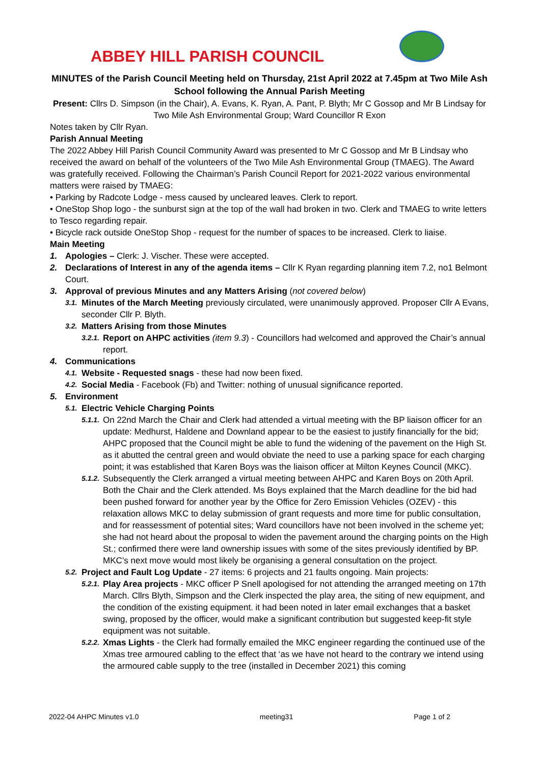ABBEY HILL PARISH COUNCIL
MINUTES of the Parish Council Meeting held on Thursday, 21st April 2022 at 7.45pm at Two Mile Ash School following the Annual Parish Meeting
Present: Cllrs D. Simpson (in the Chair), A. Evans, K. Ryan, A. Pant, P. Blyth; Mr C Gossop and Mr B Lindsay for Two Mile Ash Environmental Group; Ward Councillor R Exon
Notes taken by Cllr Ryan.
Parish Annual Meeting
The 2022 Abbey Hill Parish Council Community Award was presented to Mr C Gossop and Mr B Lindsay who received the award on behalf of the volunteers of the Two Mile Ash Environmental Group (TMAEG). The Award was gratefully received. Following the Chairman’s Parish Council Report for 2021-2022 various environmental matters were raised by TMAEG:
• Parking by Radcote Lodge - mess caused by uncleared leaves. Clerk to report.
• OneStop Shop logo - the sunburst sign at the top of the wall had broken in two. Clerk and TMAEG to write letters to Tesco regarding repair.
• Bicycle rack outside OneStop Shop - request for the number of spaces to be increased. Clerk to liaise.
Main Meeting
1. Apologies – Clerk: J. Vischer. These were accepted.
2. Declarations of Interest in any of the agenda items – Cllr K Ryan regarding planning item 7.2, no1 Belmont Court.
3. Approval of previous Minutes and any Matters Arising (not covered below)
3.1. Minutes of the March Meeting previously circulated, were unanimously approved. Proposer Cllr A Evans, seconder Cllr P. Blyth.
3.2. Matters Arising from those Minutes
3.2.1. Report on AHPC activities (item 9.3) - Councillors had welcomed and approved the Chair’s annual report.
4. Communications
4.1. Website - Requested snags - these had now been fixed.
4.2. Social Media - Facebook (Fb) and Twitter: nothing of unusual significance reported.
5. Environment
5.1. Electric Vehicle Charging Points
5.1.1. On 22nd March the Chair and Clerk had attended a virtual meeting with the BP liaison officer for an update: Medhurst, Haldene and Downland appear to be the easiest to justify financially for the bid; AHPC proposed that the Council might be able to fund the widening of the pavement on the High St. as it abutted the central green and would obviate the need to use a parking space for each charging point; it was established that Karen Boys was the liaison officer at Milton Keynes Council (MKC).
5.1.2. Subsequently the Clerk arranged a virtual meeting between AHPC and Karen Boys on 20th April. Both the Chair and the Clerk attended. Ms Boys explained that the March deadline for the bid had been pushed forward for another year by the Office for Zero Emission Vehicles (OZEV) - this relaxation allows MKC to delay submission of grant requests and more time for public consultation, and for reassessment of potential sites; Ward councillors have not been involved in the scheme yet; she had not heard about the proposal to widen the pavement around the charging points on the High St.; confirmed there were land ownership issues with some of the sites previously identified by BP. MKC’s next move would most likely be organising a general consultation on the project.
5.2. Project and Fault Log Update - 27 items: 6 projects and 21 faults ongoing. Main projects:
5.2.1. Play Area projects - MKC officer P Snell apologised for not attending the arranged meeting on 17th March. Cllrs Blyth, Simpson and the Clerk inspected the play area, the siting of new equipment, and the condition of the existing equipment. it had been noted in later email exchanges that a basket swing, proposed by the officer, would make a significant contribution but suggested keep-fit style equipment was not suitable.
5.2.2. Xmas Lights - the Clerk had formally emailed the MKC engineer regarding the continued use of the Xmas tree armoured cabling to the effect that ‘as we have not heard to the contrary we intend using the armoured cable supply to the tree (installed in December 2021) this coming
2022-04 AHPC Minutes v1.0 meeting31 Page 1 of 2